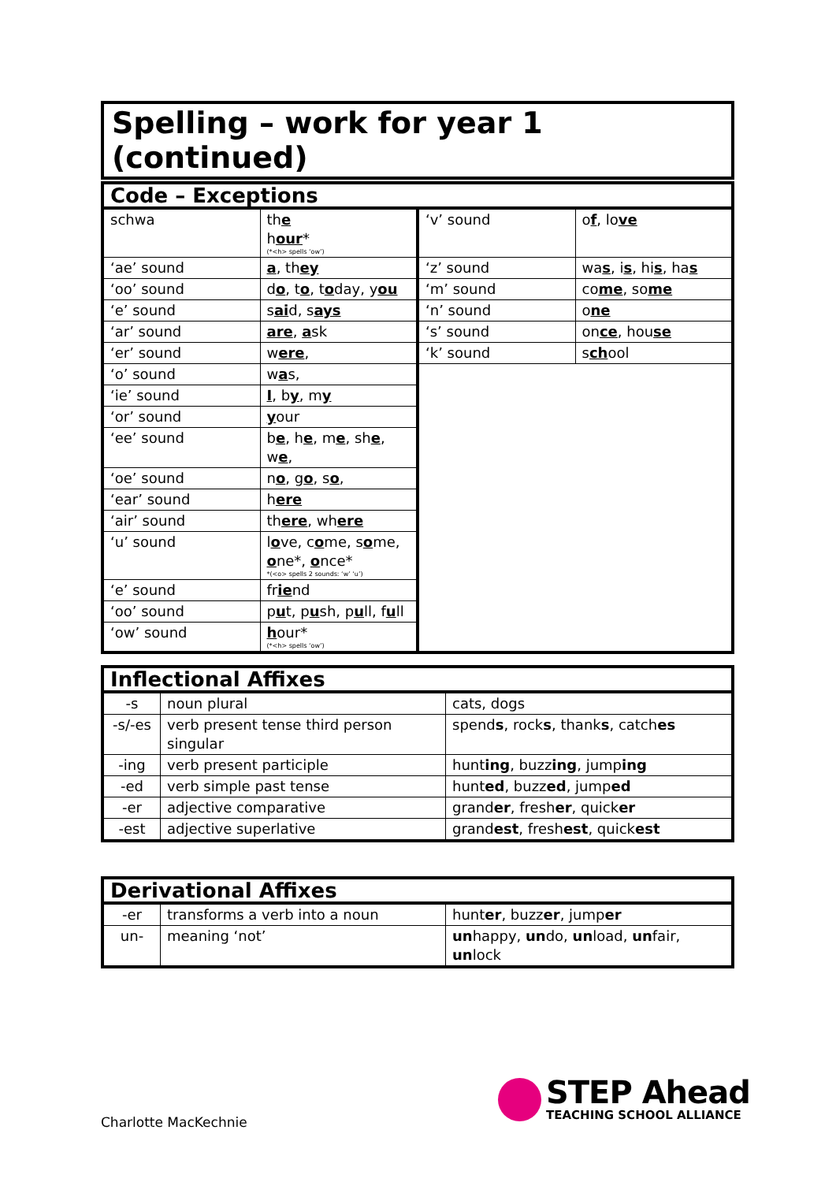Spelling – work for year 1 (continued)
| Code – Exceptions | | | |
| schwa | th e h our * (*<h> spells ‘ow’) | ‘v’ sound | o f , lo ve |
| ‘ae’ sound | a , th ey | ‘z’ sound | wa s , i s , hi s , ha s |
| ‘oo’ sound | d o , t o , t o day, y ou | ‘m’ sound | co me , so me |
| ‘e’ sound | s ai d, s ays | ‘n’ sound | o ne |
| ‘ar’ sound | are , a sk | ‘s’ sound | on ce , hou se |
| ‘er’ sound | w ere , | ‘k’ sound | s ch ool |
| ‘o’ sound | w a s, | | |
| ‘ie’ sound | I , b y , m y | | |
| ‘or’ sound | y our | | |
| ‘ee’ sound | b e , h e , m e , sh e , w e , | | |
| ‘oe’ sound | n o , g o , s o , | | |
| ‘ear’ sound | h ere | | |
| ‘air’ sound | th ere , wh ere | | |
| ‘u’ sound | l o ve, c o me, s o me, o ne*, o nce* *(<o> spells 2 sounds: ‘w’ ‘u’) | | |
| ‘e’ sound | fr ie nd | | |
| ‘oo’ sound | p u t, p u sh, p u ll, f u ll | | |
| ‘ow’ sound | h our* (*<h> spells ‘ow’) | | |
| Inflectional Affixes | | |
| -s | noun plural | cats, dogs |
| -s/-es | verb present tense third person singular | spend s , rock s , thank s , catch es |
| -ing | verb present participle | hunt ing , buzz ing , jump ing |
| -ed | verb simple past tense | hunt ed , buzz ed , jump ed |
| -er | adjective comparative | grand er , fresh er , quick er |
| -est | adjective superlative | grand est , fresh est , quick est |
| Derivational Affixes | | |
| -er | transforms a verb into a noun | hunt er , buzz er , jump er |
| un- | meaning ‘not’ | un happy, un do, un load, un fair, un lock |
Charlotte MacKechnie
STEP Ahead
TEACHING SCHOOL ALLIANCE